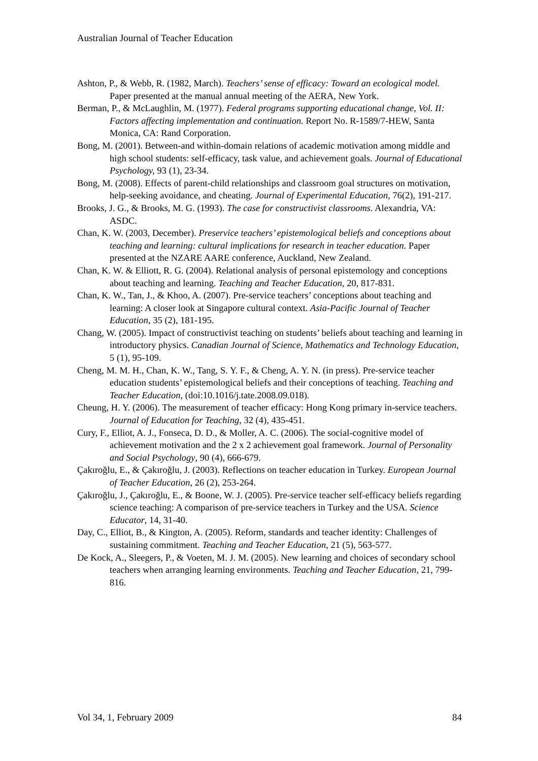Australian Journal of Teacher Education
Ashton, P., & Webb, R. (1982, March). Teachers’ sense of efficacy: Toward an ecological model. Paper presented at the manual annual meeting of the AERA, New York.
Berman, P., & McLaughlin, M. (1977). Federal programs supporting educational change, Vol. II: Factors affecting implementation and continuation. Report No. R-1589/7-HEW, Santa Monica, CA: Rand Corporation.
Bong, M. (2001). Between-and within-domain relations of academic motivation among middle and high school students: self-efficacy, task value, and achievement goals. Journal of Educational Psychology, 93 (1), 23-34.
Bong, M. (2008). Effects of parent-child relationships and classroom goal structures on motivation, help-seeking avoidance, and cheating. Journal of Experimental Education, 76(2), 191-217.
Brooks, J. G., & Brooks, M. G. (1993). The case for constructivist classrooms. Alexandria, VA: ASDC.
Chan, K. W. (2003, December). Preservice teachers’ epistemological beliefs and conceptions about teaching and learning: cultural implications for research in teacher education. Paper presented at the NZARE AARE conference, Auckland, New Zealand.
Chan, K. W. & Elliott, R. G. (2004). Relational analysis of personal epistemology and conceptions about teaching and learning. Teaching and Teacher Education, 20, 817-831.
Chan, K. W., Tan, J., & Khoo, A. (2007). Pre-service teachers’ conceptions about teaching and learning: A closer look at Singapore cultural context. Asia-Pacific Journal of Teacher Education, 35 (2), 181-195.
Chang, W. (2005). Impact of constructivist teaching on students’ beliefs about teaching and learning in introductory physics. Canadian Journal of Science, Mathematics and Technology Education, 5 (1), 95-109.
Cheng, M. M. H., Chan, K. W., Tang, S. Y. F., & Cheng, A. Y. N. (in press). Pre-service teacher education students’ epistemological beliefs and their conceptions of teaching. Teaching and Teacher Education, (doi:10.1016/j.tate.2008.09.018).
Cheung, H. Y. (2006). The measurement of teacher efficacy: Hong Kong primary in-service teachers. Journal of Education for Teaching, 32 (4), 435-451.
Cury, F., Elliot, A. J., Fonseca, D. D., & Moller, A. C. (2006). The social-cognitive model of achievement motivation and the 2 x 2 achievement goal framework. Journal of Personality and Social Psychology, 90 (4), 666-679.
Çakıroğlu, E., & Çakıroğlu, J. (2003). Reflections on teacher education in Turkey. European Journal of Teacher Education, 26 (2), 253-264.
Çakıroğlu, J., Çakıroğlu, E., & Boone, W. J. (2005). Pre-service teacher self-efficacy beliefs regarding science teaching: A comparison of pre-service teachers in Turkey and the USA. Science Educator, 14, 31-40.
Day, C., Elliot, B., & Kington, A. (2005). Reform, standards and teacher identity: Challenges of sustaining commitment. Teaching and Teacher Education, 21 (5), 563-577.
De Kock, A., Sleegers, P., & Voeten, M. J. M. (2005). New learning and choices of secondary school teachers when arranging learning environments. Teaching and Teacher Education, 21, 799-816.
Vol 34, 1, February 2009 84